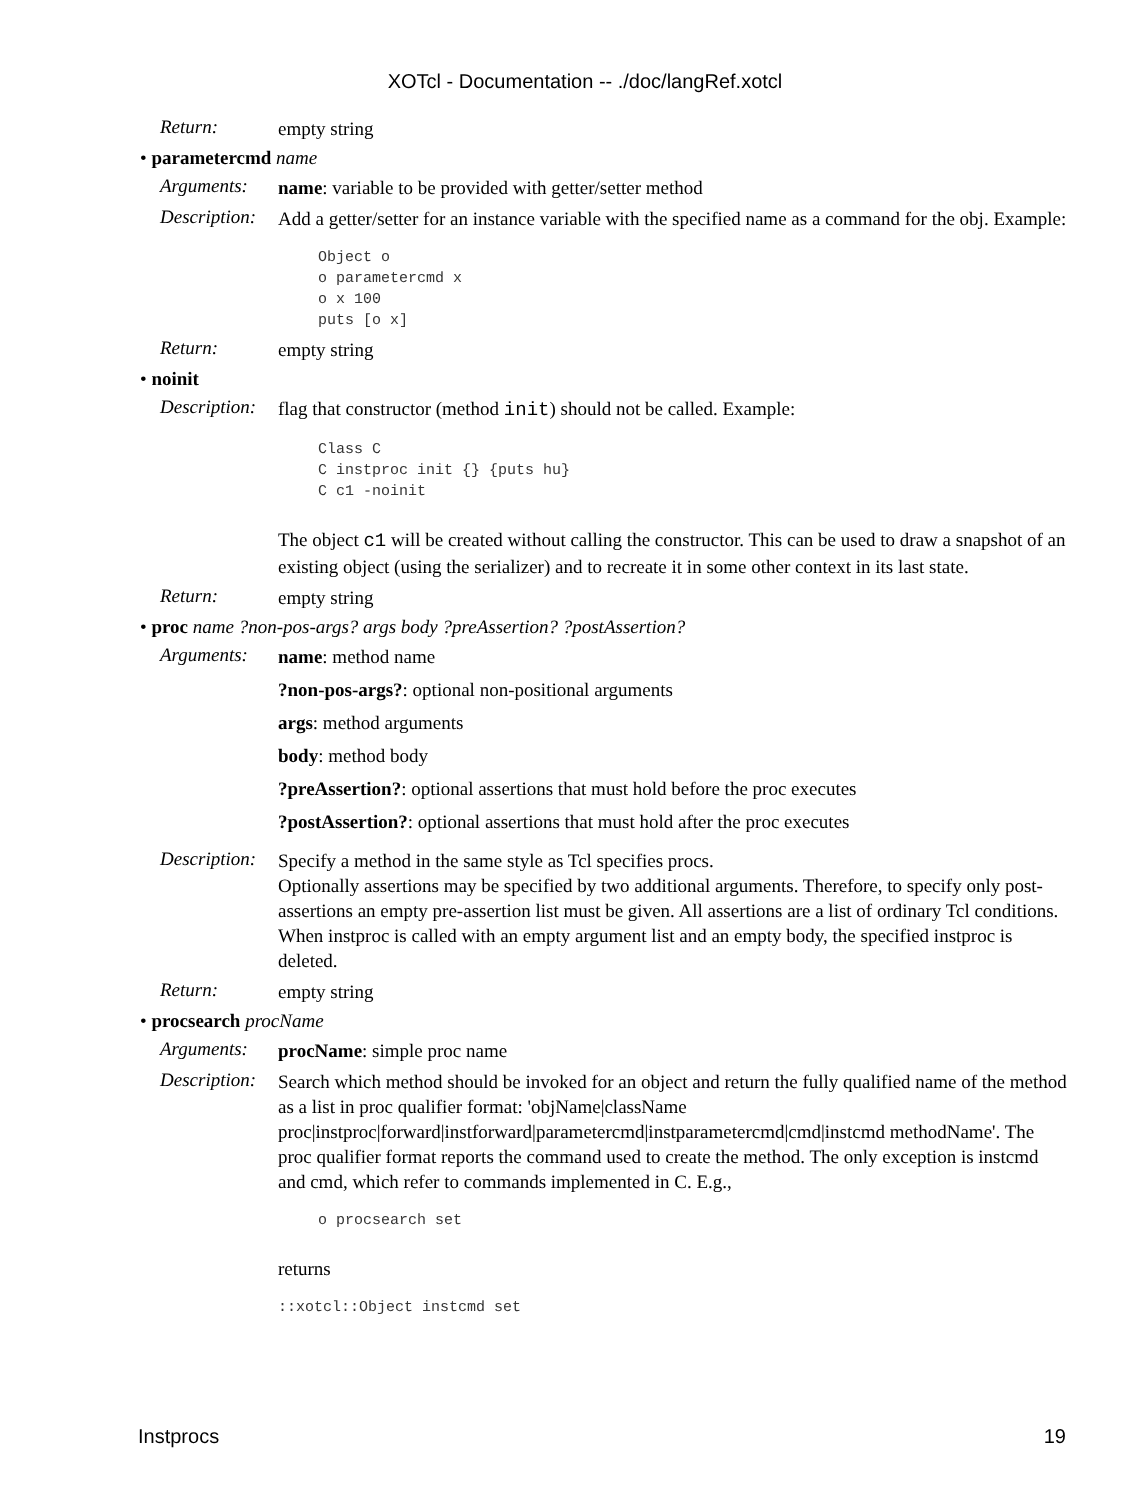XOTcl - Documentation -- ./doc/langRef.xotcl
Return:
empty string
• parametercmd name
Arguments:
name: variable to be provided with getter/setter method
Description:
Add a getter/setter for an instance variable with the specified name as a command for the obj. Example:
Object o
o parametercmd x
o x 100
puts [o x]
Return:
empty string
• noinit
Description:
flag that constructor (method init) should not be called. Example:
Class C
C instproc init {} {puts hu}
C c1 -noinit
The object c1 will be created without calling the constructor. This can be used to draw a snapshot of an existing object (using the serializer) and to recreate it in some other context in its last state.
Return:
empty string
• proc name ?non-pos-args? args body ?preAssertion? ?postAssertion?
Arguments:
name: method name
?non-pos-args?: optional non-positional arguments
args: method arguments
body: method body
?preAssertion?: optional assertions that must hold before the proc executes
?postAssertion?: optional assertions that must hold after the proc executes
Description:
Specify a method in the same style as Tcl specifies procs.
Optionally assertions may be specified by two additional arguments. Therefore, to specify only post-assertions an empty pre-assertion list must be given. All assertions are a list of ordinary Tcl conditions.
When instproc is called with an empty argument list and an empty body, the specified instproc is deleted.
Return:
empty string
• procsearch procName
Arguments:
procName: simple proc name
Description:
Search which method should be invoked for an object and return the fully qualified name of the method as a list in proc qualifier format: 'objName|className proc|instproc|forward|instforward|parametercmd|instparametercmd|cmd|instcmd methodName'. The proc qualifier format reports the command used to create the method. The only exception is instcmd and cmd, which refer to commands implemented in C. E.g.,
o procsearch set
returns
::xotcl::Object instcmd set
Instprocs 19